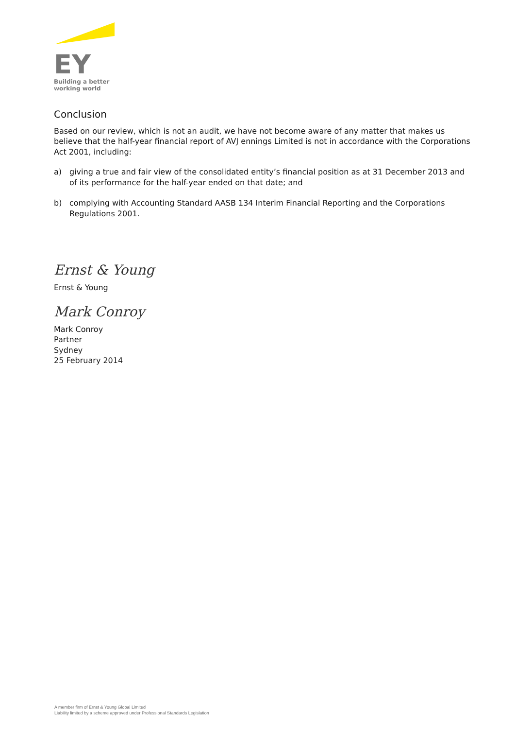EY
Building a better
working world
Conclusion
Based on our review, which is not an audit, we have not become aware of any matter that makes us believe that the half-year financial report of AVJ ennings Limited is not in accordance with the Corporations Act 2001, including:
a) giving a true and fair view of the consolidated entity’s financial position as at 31 December 2013 and of its performance for the half-year ended on that date; and
b) complying with Accounting Standard AASB 134 Interim Financial Reporting and the Corporations Regulations 2001.
Ernst & Young
Ernst & Young
Mark Conroy
Mark Conroy
Partner
Sydney
25 February 2014
A member firm of Ernst & Young Global Limited
Liability limited by a scheme approved under Professional Standards Legislation